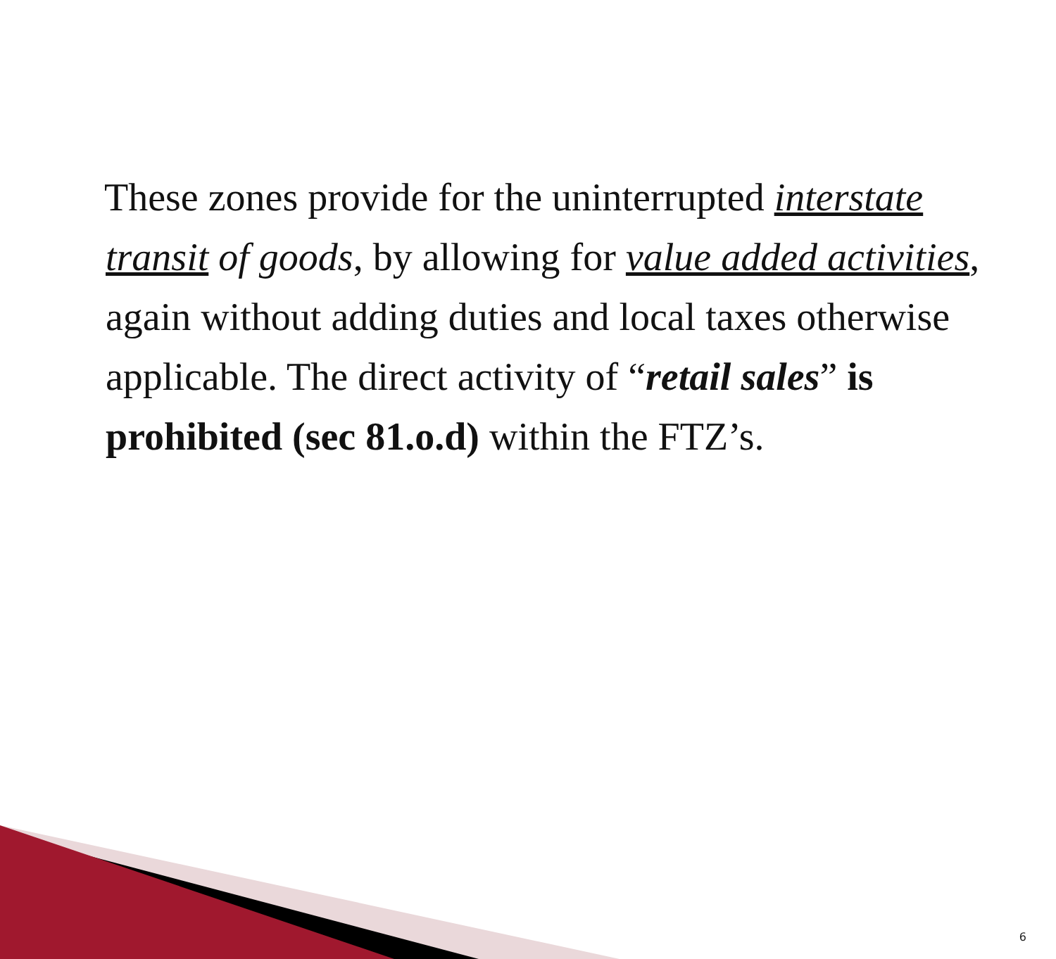These zones provide for the uninterrupted interstate transit of goods, by allowing for value added activities, again without adding duties and local taxes otherwise applicable. The direct activity of “retail sales” is prohibited (sec 81.o.d) within the FTZ’s.
6